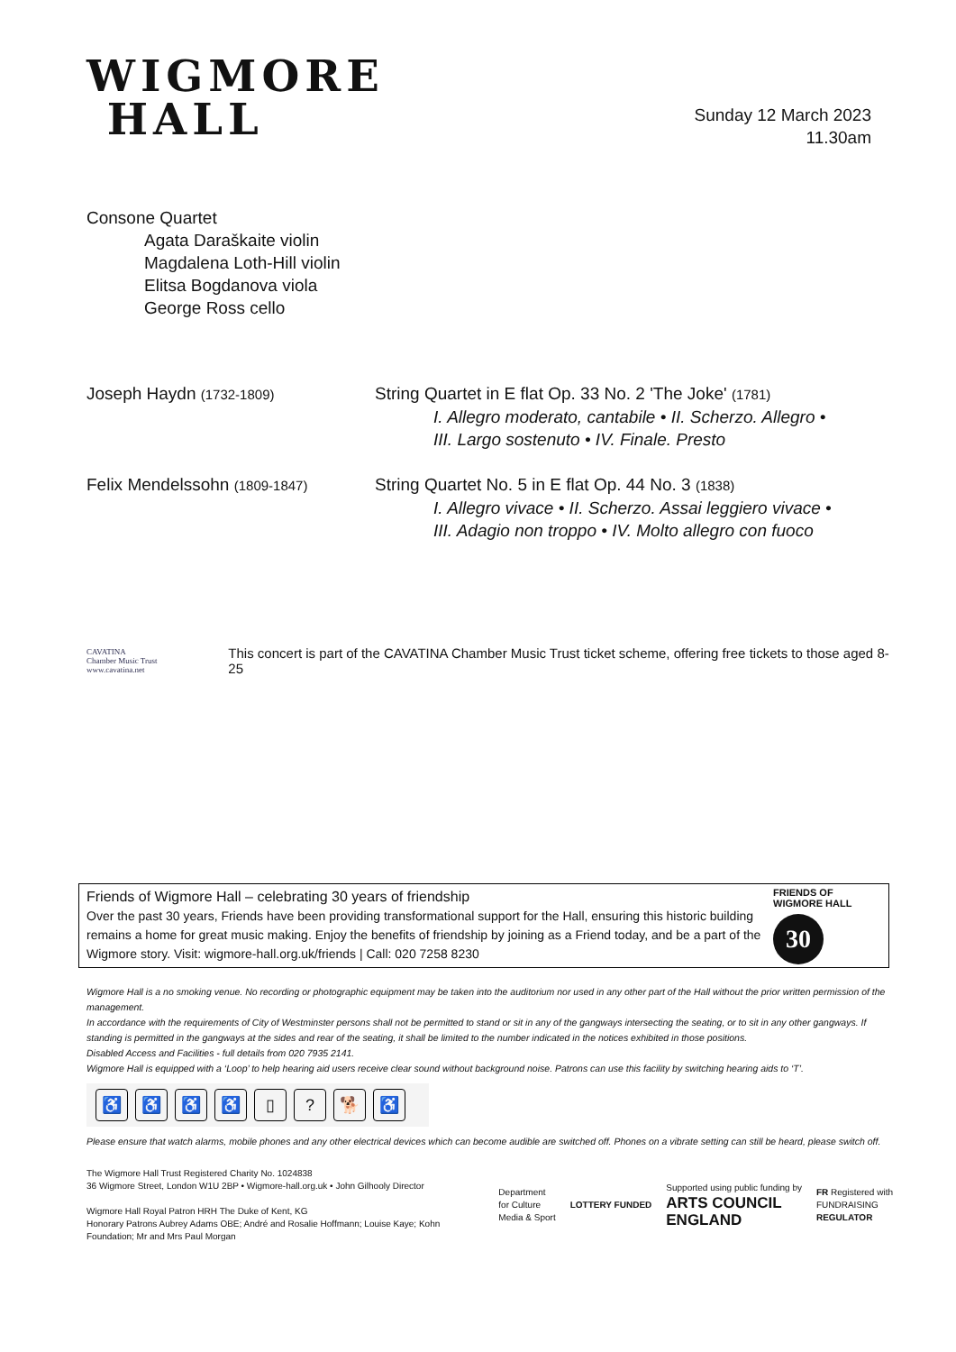WIGMORE
HALL
Sunday 12 March 2023
11.30am
Consone Quartet
Agata Daraškaite violin
Magdalena Loth-Hill violin
Elitsa Bogdanova viola
George Ross cello
Joseph Haydn (1732-1809)
String Quartet in E flat Op. 33 No. 2 'The Joke' (1781)
I. Allegro moderato, cantabile • II. Scherzo. Allegro •
III. Largo sostenuto • IV. Finale. Presto
Felix Mendelssohn (1809-1847)
String Quartet No. 5 in E flat Op. 44 No. 3 (1838)
I. Allegro vivace • II. Scherzo. Assai leggiero vivace •
III. Adagio non troppo • IV. Molto allegro con fuoco
CAVATINA
Chamber Music Trust
www.cavatina.net
This concert is part of the CAVATINA Chamber Music Trust ticket scheme, offering free tickets to those aged 8-25
Friends of Wigmore Hall – celebrating 30 years of friendship
Over the past 30 years, Friends have been providing transformational support for the Hall, ensuring this historic building remains a home for great music making. Enjoy the benefits of friendship by joining as a Friend today, and be a part of the Wigmore story. Visit: wigmore-hall.org.uk/friends | Call: 020 7258 8230
FRIENDS OF
WIGMORE HALL
30
Wigmore Hall is a no smoking venue. No recording or photographic equipment may be taken into the auditorium nor used in any other part of the Hall without the prior written permission of the management.
In accordance with the requirements of City of Westminster persons shall not be permitted to stand or sit in any of the gangways intersecting the seating, or to sit in any other gangways. If standing is permitted in the gangways at the sides and rear of the seating, it shall be limited to the number indicated in the notices exhibited in those positions.
Disabled Access and Facilities - full details from 020 7935 2141.
Wigmore Hall is equipped with a ‘Loop’ to help hearing aid users receive clear sound without background noise. Patrons can use this facility by switching hearing aids to ‘T’.
♿ ♿ ♿ ♿ ▯? 🐕 ♿
Please ensure that watch alarms, mobile phones and any other electrical devices which can become audible are switched off. Phones on a vibrate setting can still be heard, please switch off.
The Wigmore Hall Trust Registered Charity No. 1024838
36 Wigmore Street, London W1U 2BP • Wigmore-hall.org.uk • John Gilhooly Director
Wigmore Hall Royal Patron HRH The Duke of Kent, KG
Honorary Patrons Aubrey Adams OBE; André and Rosalie Hoffmann; Louise Kaye; Kohn
Foundation; Mr and Mrs Paul Morgan
Department
for Culture
Media & Sport
LOTTERY FUNDED
Supported using public funding by
ARTS COUNCIL
ENGLAND
FR Registered with
FUNDRAISING
REGULATOR